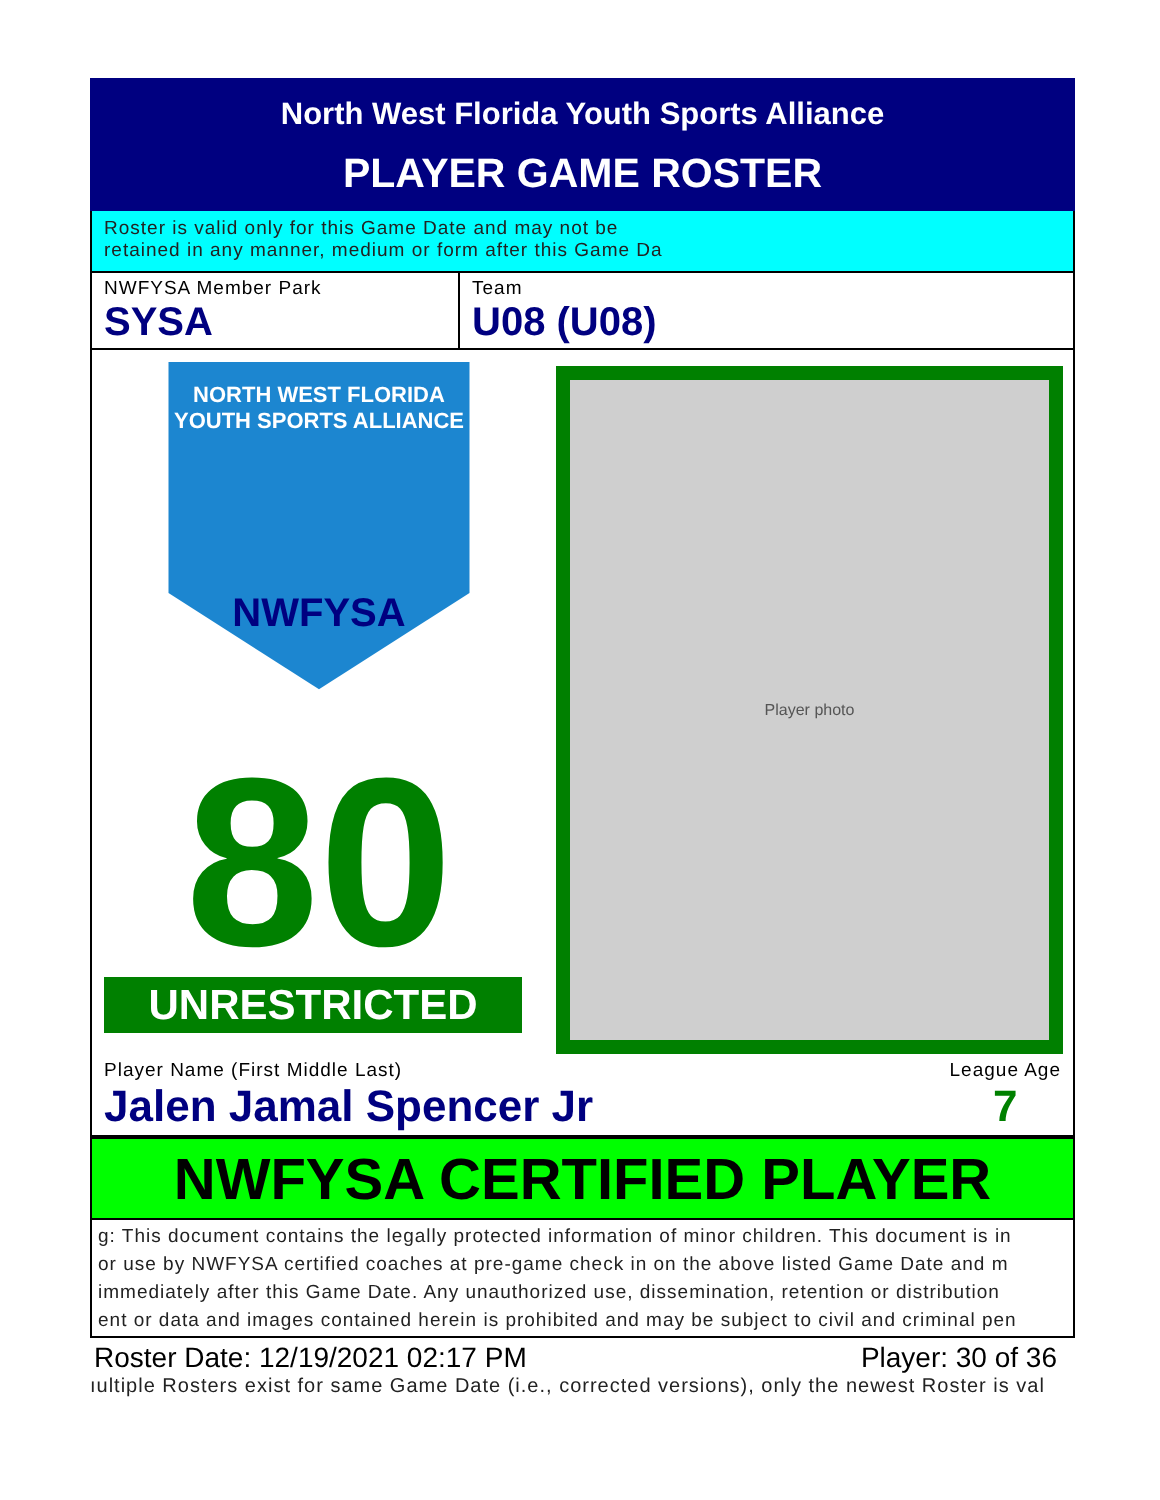North West Florida Youth Sports Alliance
PLAYER GAME ROSTER
Roster is valid only for this Game Date and may not be
retained in any manner, medium or form after this Game Da
NWFYSA Member Park
SYSA
Team
U08 (U08)
NORTH WEST FLORIDA
YOUTH SPORTS ALLIANCE
NWFYSA
80
UNRESTRICTED
Player photo
Player Name (First Middle Last)
Jalen Jamal Spencer Jr
League Age
7
NWFYSA CERTIFIED PLAYER
g: This document contains the legally protected information of minor children. This document is in
or use by NWFYSA certified coaches at pre-game check in on the above listed Game Date and m
immediately after this Game Date. Any unauthorized use, dissemination, retention or distribution
ent or data and images contained herein is prohibited and may be subject to civil and criminal pen
Roster Date: 12/19/2021 02:17 PM Player: 30 of 36
ıultiple Rosters exist for same Game Date (i.e., corrected versions), only the newest Roster is val